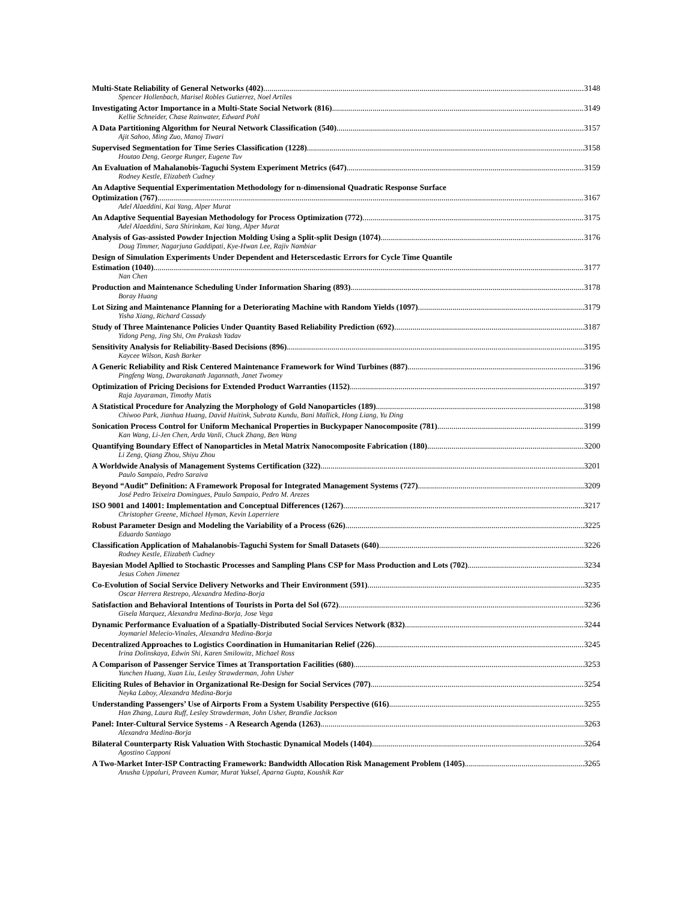Multi-State Reliability of General Networks (402) 3148
Spencer Hollenbach, Marisel Robles Gutierrez, Noel Artiles
Investigating Actor Importance in a Multi-State Social Network (816) 3149
Kellie Schneider, Chase Rainwater, Edward Pohl
A Data Partitioning Algorithm for Neural Network Classification (540) 3157
Ajit Sahoo, Ming Zuo, Manoj Tiwari
Supervised Segmentation for Time Series Classification (1228) 3158
Houtao Deng, George Runger, Eugene Tuv
An Evaluation of Mahalanobis-Taguchi System Experiment Metrics (647) 3159
Rodney Kestle, Elizabeth Cudney
An Adaptive Sequential Experimentation Methodology for n-dimensional Quadratic Response Surface
Optimization (767) 3167
Adel Alaeddini, Kai Yang, Alper Murat
An Adaptive Sequential Bayesian Methodology for Process Optimization (772) 3175
Adel Alaeddini, Sara Shirinkam, Kai Yang, Alper Murat
Analysis of Gas-assisted Powder Injection Molding Using a Split-split Design (1074) 3176
Doug Timmer, Nagarjuna Gaddipati, Kye-Hwan Lee, Rajiv Nambiar
Design of Simulation Experiments Under Dependent and Heterscedastic Errors for Cycle Time Quantile
Estimation (1040) 3177
Nan Chen
Production and Maintenance Scheduling Under Information Sharing (893) 3178
Boray Huang
Lot Sizing and Maintenance Planning for a Deteriorating Machine with Random Yields (1097) 3179
Yisha Xiang, Richard Cassady
Study of Three Maintenance Policies Under Quantity Based Reliability Prediction (692) 3187
Yidong Peng, Jing Shi, Om Prakash Yadav
Sensitivity Analysis for Reliability-Based Decisions (896) 3195
Kaycee Wilson, Kash Barker
A Generic Reliability and Risk Centered Maintenance Framework for Wind Turbines (887) 3196
Pingfeng Wang, Dwarakanath Jagannath, Janet Twomey
Optimization of Pricing Decisions for Extended Product Warranties (1152) 3197
Raja Jayaraman, Timothy Matis
A Statistical Procedure for Analyzing the Morphology of Gold Nanoparticles (189) 3198
Chiwoo Park, Jianhua Huang, David Huitink, Subrata Kundu, Bani Mallick, Hong Liang, Yu Ding
Sonication Process Control for Uniform Mechanical Properties in Buckypaper Nanocomposite (781) 3199
Kan Wang, Li-Jen Chen, Arda Vanli, Chuck Zhang, Ben Wang
Quantifying Boundary Effect of Nanoparticles in Metal Matrix Nanocomposite Fabrication (180) 3200
Li Zeng, Qiang Zhou, Shiyu Zhou
A Worldwide Analysis of Management Systems Certification (322) 3201
Paulo Sampaio, Pedro Saraiva
Beyond “Audit” Definition: A Framework Proposal for Integrated Management Systems (727) 3209
José Pedro Teixeira Domingues, Paulo Sampaio, Pedro M. Arezes
ISO 9001 and 14001: Implementation and Conceptual Differences (1267) 3217
Christopher Greene, Michael Hyman, Kevin Laperriere
Robust Parameter Design and Modeling the Variability of a Process (626) 3225
Eduardo Santiago
Classification Application of Mahalanobis-Taguchi System for Small Datasets (640) 3226
Rodney Kestle, Elizabeth Cudney
Bayesian Model Apllied to Stochastic Processes and Sampling Plans CSP for Mass Production and Lots (702) 3234
Jesus Cohen Jimenez
Co-Evolution of Social Service Delivery Networks and Their Environment (591) 3235
Oscar Herrera Restrepo, Alexandra Medina-Borja
Satisfaction and Behavioral Intentions of Tourists in Porta del Sol (672) 3236
Gisela Marquez, Alexandra Medina-Borja, Jose Vega
Dynamic Performance Evaluation of a Spatially-Distributed Social Services Network (832) 3244
Joymariel Melecio-Vinales, Alexandra Medina-Borja
Decentralized Approaches to Logistics Coordination in Humanitarian Relief (226) 3245
Irina Dolinskaya, Edwin Shi, Karen Smilowitz, Michael Ross
A Comparison of Passenger Service Times at Transportation Facilities (680) 3253
Yunchen Huang, Xuan Liu, Lesley Strawderman, John Usher
Eliciting Rules of Behavior in Organizational Re-Design for Social Services (707) 3254
Neyka Laboy, Alexandra Medina-Borja
Understanding Passengers’ Use of Airports From a System Usability Perspective (616) 3255
Han Zhang, Laura Ruff, Lesley Strawderman, John Usher, Brandie Jackson
Panel: Inter-Cultural Service Systems - A Research Agenda (1263) 3263
Alexandra Medina-Borja
Bilateral Counterparty Risk Valuation With Stochastic Dynamical Models (1404) 3264
Agostino Capponi
A Two-Market Inter-ISP Contracting Framework: Bandwidth Allocation Risk Management Problem (1405) 3265
Anusha Uppaluri, Praveen Kumar, Murat Yuksel, Aparna Gupta, Koushik Kar